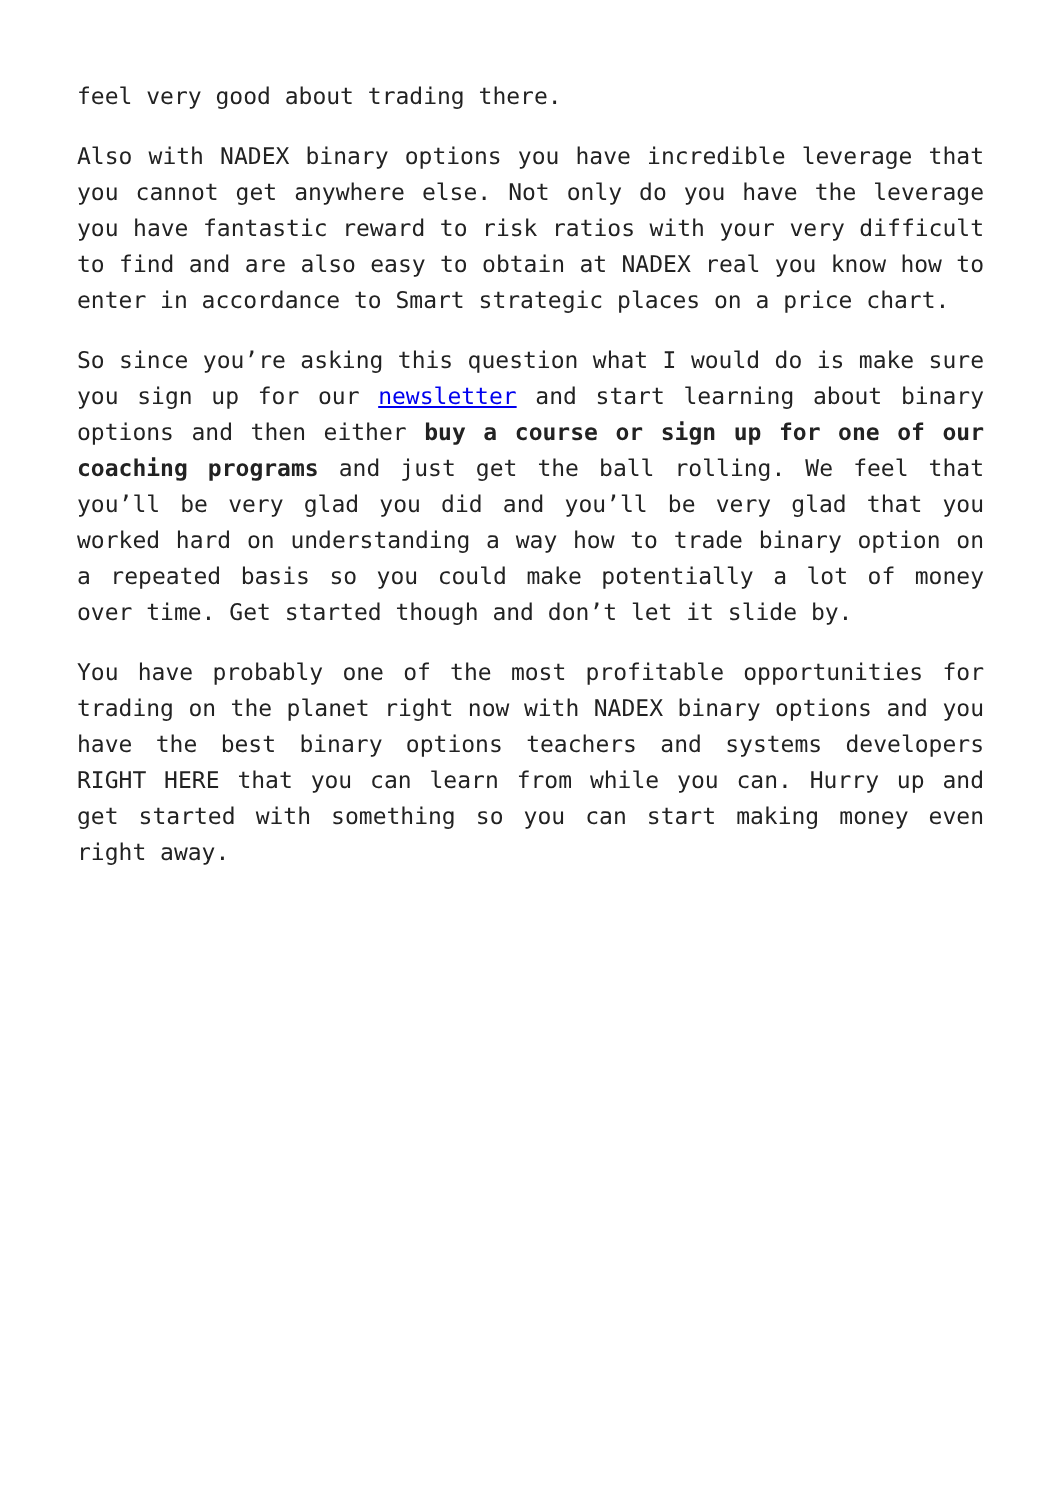feel very good about trading there.
Also with NADEX binary options you have incredible leverage that you cannot get anywhere else. Not only do you have the leverage you have fantastic reward to risk ratios with your very difficult to find and are also easy to obtain at NADEX real you know how to enter in accordance to Smart strategic places on a price chart.
So since you’re asking this question what I would do is make sure you sign up for our newsletter and start learning about binary options and then either buy a course or sign up for one of our coaching programs and just get the ball rolling. We feel that you’ll be very glad you did and you’ll be very glad that you worked hard on understanding a way how to trade binary option on a repeated basis so you could make potentially a lot of money over time. Get started though and don’t let it slide by.
You have probably one of the most profitable opportunities for trading on the planet right now with NADEX binary options and you have the best binary options teachers and systems developers RIGHT HERE that you can learn from while you can. Hurry up and get started with something so you can start making money even right away.